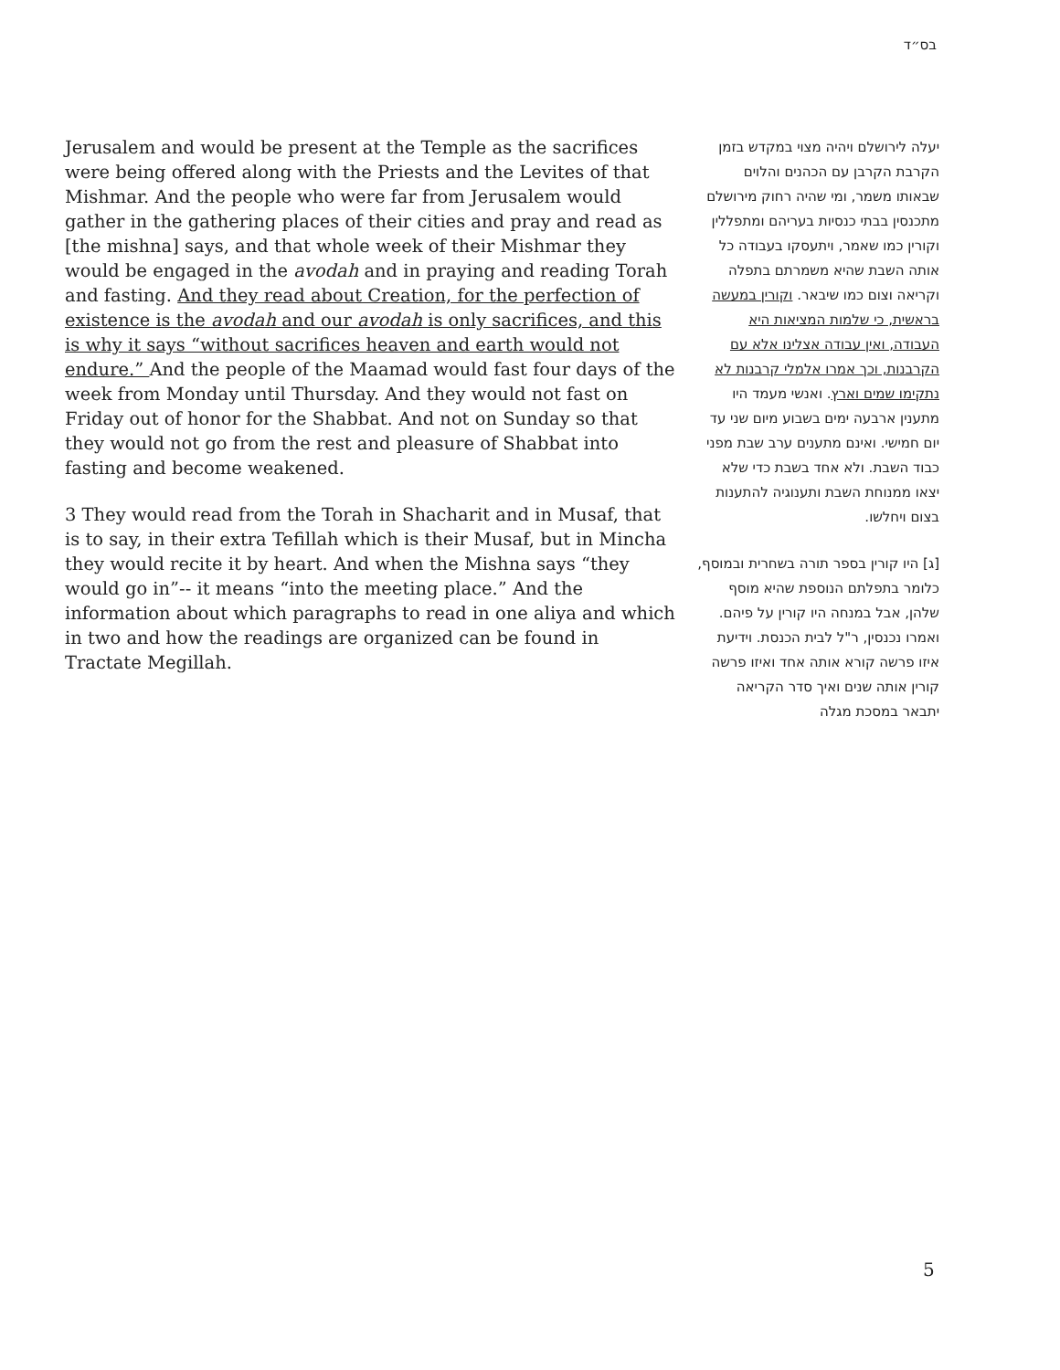בס״ד
Jerusalem and would be present at the Temple as the sacrifices were being offered along with the Priests and the Levites of that Mishmar. And the people who were far from Jerusalem would gather in the gathering places of their cities and pray and read as [the mishna] says, and that whole week of their Mishmar they would be engaged in the avodah and in praying and reading Torah and fasting. And they read about Creation, for the perfection of existence is the avodah and our avodah is only sacrifices, and this is why it says “without sacrifices heaven and earth would not endure.” And the people of the Maamad would fast four days of the week from Monday until Thursday. And they would not fast on Friday out of honor for the Shabbat. And not on Sunday so that they would not go from the rest and pleasure of Shabbat into fasting and become weakened.
3 They would read from the Torah in Shacharit and in Musaf, that is to say, in their extra Tefillah which is their Musaf, but in Mincha they would recite it by heart. And when the Mishna says “they would go in”-- it means “into the meeting place.” And the information about which paragraphs to read in one aliya and which in two and how the readings are organized can be found in Tractate Megillah.
יעלה לירושלם ויהיה מצוי במקדש בזמן הקרבת הקרבן עם הכהנים והלוים שבאותו משמר, ומי שהיה רחוק מירושלם מתכנסין בבתי כנסיות בעריהם ומתפללין וקורין כמו שאמר, ויתעסקו בעבודה כל אותה השבת שהיא משמרתם בתפלה וקריאה וצום כמו שיבאר. וקורין במעשה בראשית, כי שלמות המציאות היא העבודה, ואין עבודה אצלינו אלא עם הקרבנות, וכך אמרו אלמלי קרבנות לא נתקימו שמים וארץ. ואנשי מעמד היו מתענין ארבעה ימים בשבוע מיום שני עד יום חמישי. ואינם מתענים ערב שבת מפני כבוד השבת. ולא אחד בשבת כדי שלא יצאו ממנוחת השבת ותענוגיה להתענות בצום ויחלשו.
[ג] היו קורין בספר תורה בשחרית ובמוסף, כלומר בתפלתם הנוספת שהיא מוסף שלהן, אבל במנחה היו קורין על פיהם. ואמרו נכנסין, ר"ל לבית הכנסת. וידיעת איזו פרשה קורא אותה אחד ואיזו פרשה קורין אותה שנים ואיך סדר הקריאה יתבאר במסכת מגלה
5